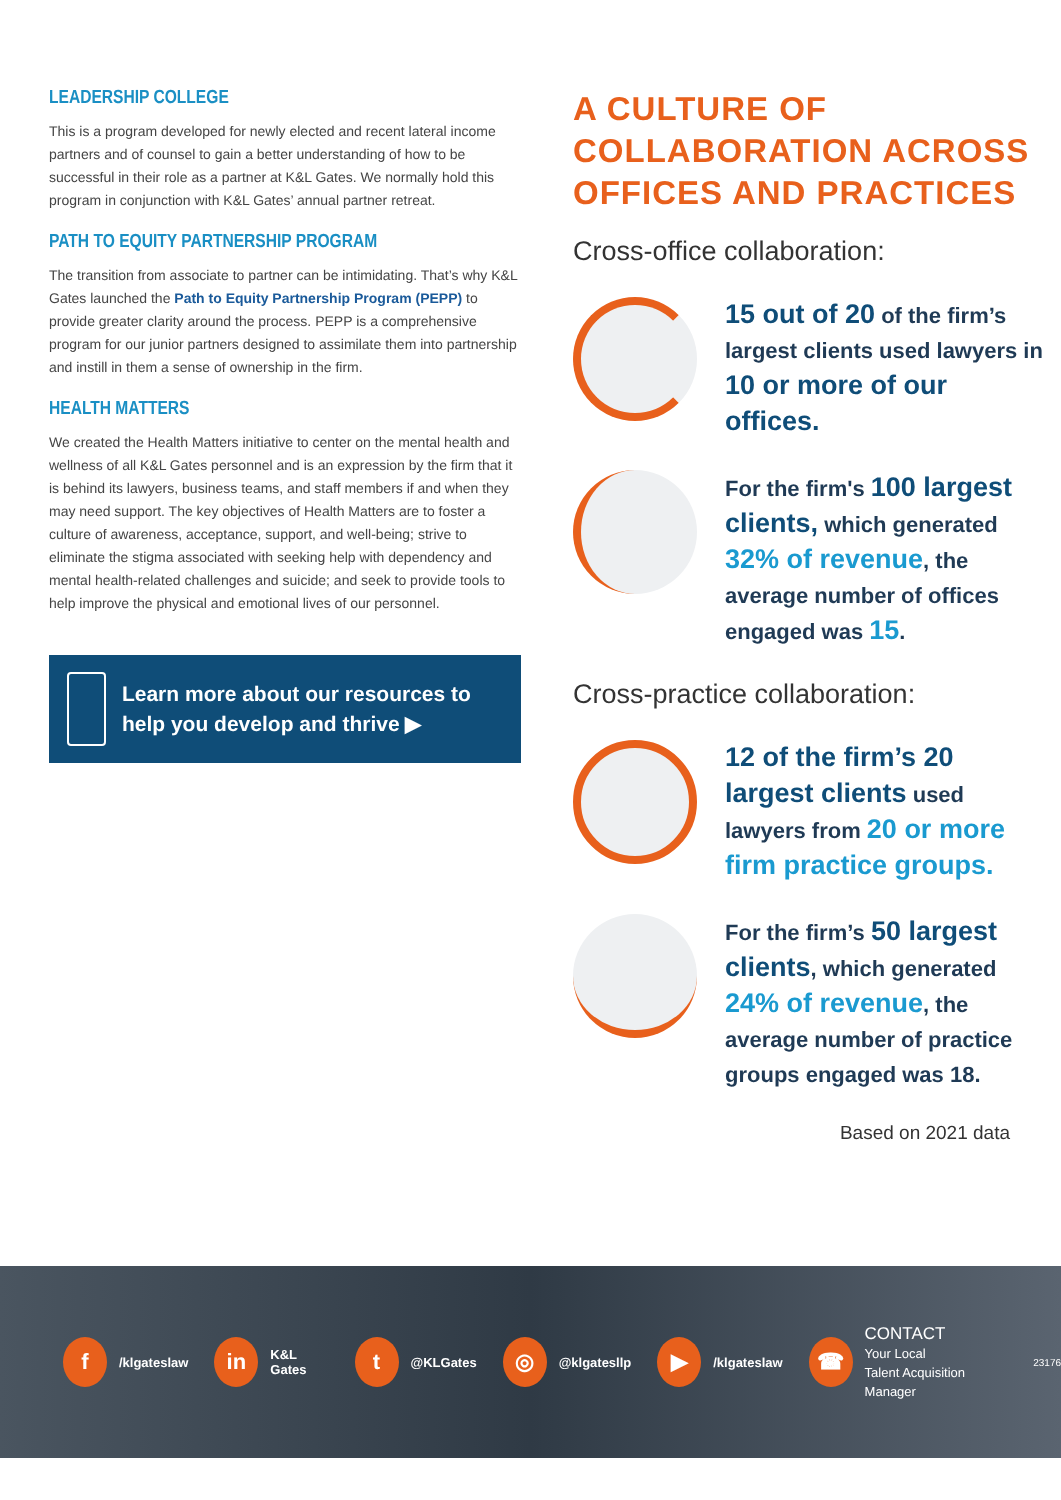LEADERSHIP COLLEGE
This is a program developed for newly elected and recent lateral income partners and of counsel to gain a better understanding of how to be successful in their role as a partner at K&L Gates. We normally hold this program in conjunction with K&L Gates’ annual partner retreat.
PATH TO EQUITY PARTNERSHIP PROGRAM
The transition from associate to partner can be intimidating. That’s why K&L Gates launched the Path to Equity Partnership Program (PEPP) to provide greater clarity around the process. PEPP is a comprehensive program for our junior partners designed to assimilate them into partnership and instill in them a sense of ownership in the firm.
HEALTH MATTERS
We created the Health Matters initiative to center on the mental health and wellness of all K&L Gates personnel and is an expression by the firm that it is behind its lawyers, business teams, and staff members if and when they may need support. The key objectives of Health Matters are to foster a culture of awareness, acceptance, support, and well-being; strive to eliminate the stigma associated with seeking help with dependency and mental health-related challenges and suicide; and seek to provide tools to help improve the physical and emotional lives of our personnel.
Learn more about our resources to help you develop and thrive ▶
A CULTURE OF COLLABORATION ACROSS OFFICES AND PRACTICES
Cross-office collaboration:
15 out of 20 of the firm’s largest clients used lawyers in 10 or more of our offices.
For the firm's 100 largest clients, which generated 32% of revenue, the average number of offices engaged was 15.
Cross-practice collaboration:
12 of the firm’s 20 largest clients used lawyers from 20 or more firm practice groups.
For the firm’s 50 largest clients, which generated 24% of revenue, the average number of practice groups engaged was 18.
Based on 2021 data
f /klgateslaw in K&L Gates t @KLGates ◎ @klgatesllp ▶ /klgateslaw ☎ CONTACT
Your Local
Talent Acquisition Manager 23176